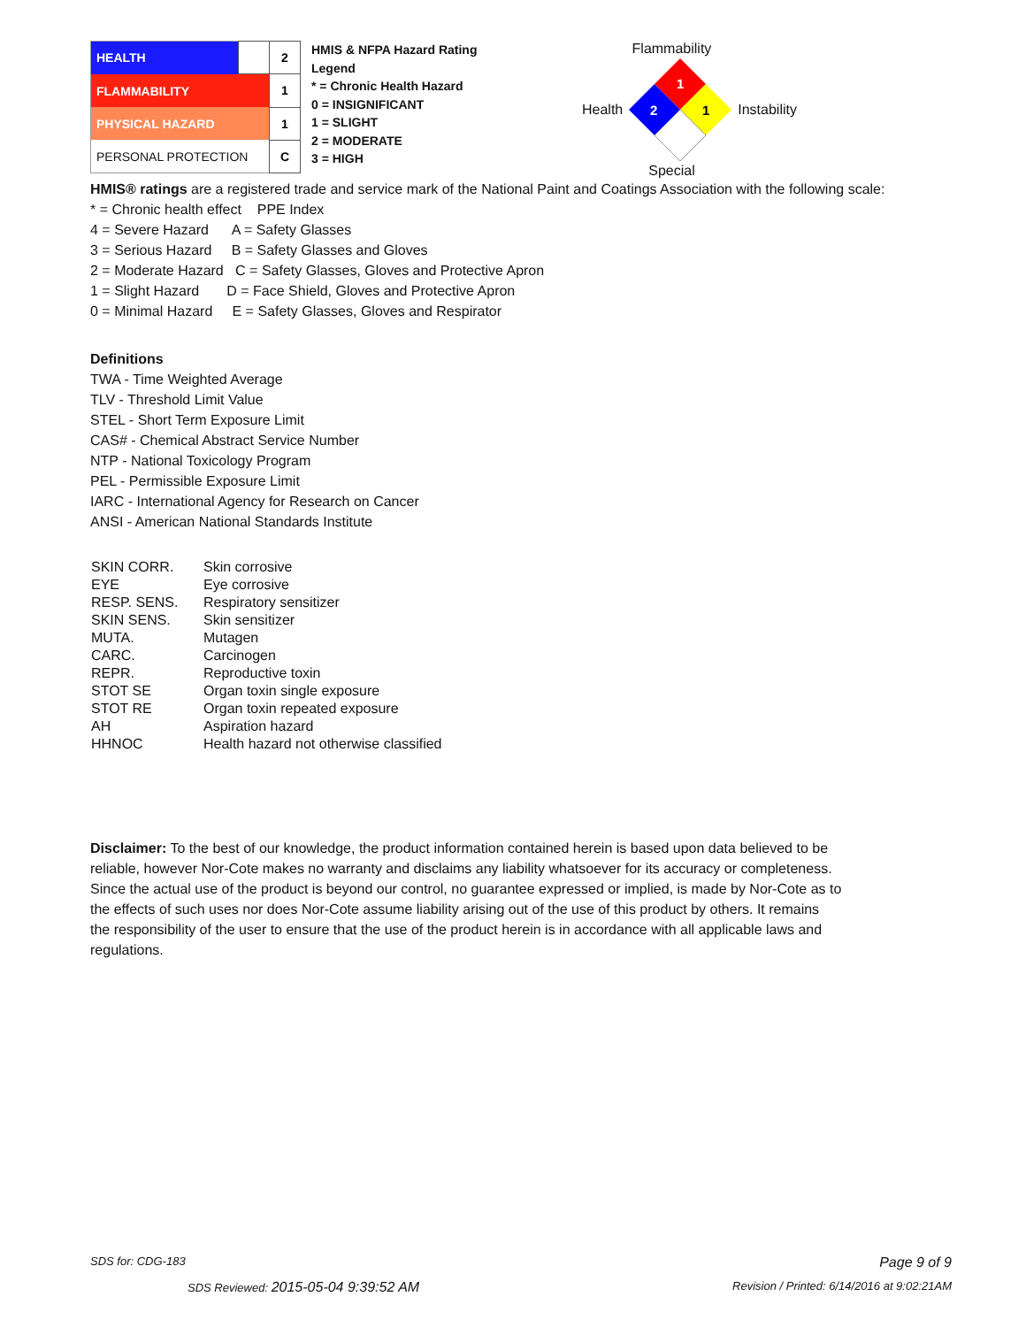| HEALTH | | 2 |
| FLAMMABILITY | | 1 |
| PHYSICAL HAZARD | | 1 |
| PERSONAL PROTECTION | | C |
HMIS & NFPA Hazard Rating
Legend
* = Chronic Health Hazard
0 = INSIGNIFICANT
1 = SLIGHT
2 = MODERATE
3 = HIGH
Flammability
Health
1
2
1
Instability
Special
HMIS® ratings are a registered trade and service mark of the National Paint and Coatings Association with the following scale:
* = Chronic health effect PPE Index
4 = Severe Hazard A = Safety Glasses
3 = Serious Hazard B = Safety Glasses and Gloves
2 = Moderate Hazard C = Safety Glasses, Gloves and Protective Apron
1 = Slight Hazard D = Face Shield, Gloves and Protective Apron
0 = Minimal Hazard E = Safety Glasses, Gloves and Respirator
Definitions
TWA - Time Weighted Average
TLV - Threshold Limit Value
STEL - Short Term Exposure Limit
CAS# - Chemical Abstract Service Number
NTP - National Toxicology Program
PEL - Permissible Exposure Limit
IARC - International Agency for Research on Cancer
ANSI - American National Standards Institute
| SKIN CORR. | Skin corrosive |
| EYE | Eye corrosive |
| RESP. SENS. | Respiratory sensitizer |
| SKIN SENS. | Skin sensitizer |
| MUTA. | Mutagen |
| CARC. | Carcinogen |
| REPR. | Reproductive toxin |
| STOT SE | Organ toxin single exposure |
| STOT RE | Organ toxin repeated exposure |
| AH | Aspiration hazard |
| HHNOC | Health hazard not otherwise classified |
Disclaimer: To the best of our knowledge, the product information contained herein is based upon data believed to be reliable, however Nor-Cote makes no warranty and disclaims any liability whatsoever for its accuracy or completeness. Since the actual use of the product is beyond our control, no guarantee expressed or implied, is made by Nor-Cote as to the effects of such uses nor does Nor-Cote assume liability arising out of the use of this product by others. It remains the responsibility of the user to ensure that the use of the product herein is in accordance with all applicable laws and regulations.
SDS for: CDG-183 Page 9 of 9
SDS Reviewed: 2015-05-04 9:39:52 AM Revision / Printed: 6/14/2016 at 9:02:21AM